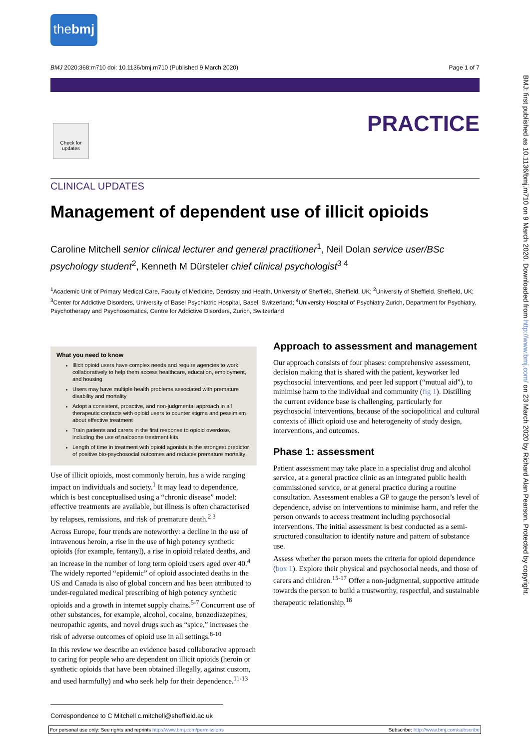thebmj
BMJ 2020;368:m710 doi: 10.1136/bmj.m710 (Published 9 March 2020) Page 1 of 7
Check for updates
PRACTICE
CLINICAL UPDATES
Management of dependent use of illicit opioids
Caroline Mitchell senior clinical lecturer and general practitioner<sup>1</sup>, Neil Dolan service user/BSc psychology student<sup>2</sup>, Kenneth M Dürsteler chief clinical psychologist<sup>3 4</sup>
<sup>1</sup> Academic Unit of Primary Medical Care, Faculty of Medicine, Dentistry and Health, University of Sheffield, Sheffield, UK; <sup>2</sup>University of Sheffield, Sheffield, UK; <sup>3</sup>Center for Addictive Disorders, University of Basel Psychiatric Hospital, Basel, Switzerland; <sup>4</sup>University Hospital of Psychiatry Zurich, Department for Psychiatry, Psychotherapy and Psychosomatics, Centre for Addictive Disorders, Zurich, Switzerland
What you need to know
Illicit opioid users have complex needs and require agencies to work collaboratively to help them access healthcare, education, employment, and housing
Users may have multiple health problems associated with premature disability and mortality
Adopt a consistent, proactive, and non-judgmental approach in all therapeutic contacts with opioid users to counter stigma and pessimism about effective treatment
Train patients and carers in the first response to opioid overdose, including the use of naloxone treatment kits
Length of time in treatment with opioid agonists is the strongest predictor of positive bio-psychosocial outcomes and reduces premature mortality
Use of illicit opioids, most commonly heroin, has a wide ranging impact on individuals and society.<sup>1</sup> It may lead to dependence, which is best conceptualised using a “chronic disease” model: effective treatments are available, but illness is often characterised by relapses, remissions, and risk of premature death.<sup>2 3</sup>
Across Europe, four trends are noteworthy: a decline in the use of intravenous heroin, a rise in the use of high potency synthetic opioids (for example, fentanyl), a rise in opioid related deaths, and an increase in the number of long term opioid users aged over 40.<sup>4</sup> The widely reported “epidemic” of opioid associated deaths in the US and Canada is also of global concern and has been attributed to under-regulated medical prescribing of high potency synthetic opioids and a growth in internet supply chains.<sup>5-7</sup> Concurrent use of other substances, for example, alcohol, cocaine, benzodiazepines, neuropathic agents, and novel drugs such as “spice,” increases the risk of adverse outcomes of opioid use in all settings.<sup>8-10</sup>
In this review we describe an evidence based collaborative approach to caring for people who are dependent on illicit opioids (heroin or synthetic opioids that have been obtained illegally, against custom, and used harmfully) and who seek help for their dependence.<sup>11-13</sup>
Approach to assessment and management
Our approach consists of four phases: comprehensive assessment, decision making that is shared with the patient, keyworker led psychosocial interventions, and peer led support (“mutual aid”), to minimise harm to the individual and community (fig 1). Distilling the current evidence base is challenging, particularly for psychosocial interventions, because of the sociopolitical and cultural contexts of illicit opioid use and heterogeneity of study design, interventions, and outcomes.
Phase 1: assessment
Patient assessment may take place in a specialist drug and alcohol service, at a general practice clinic as an integrated public health commissioned service, or at general practice during a routine consultation. Assessment enables a GP to gauge the person’s level of dependence, advise on interventions to minimise harm, and refer the person onwards to access treatment including psychosocial interventions. The initial assessment is best conducted as a semi-structured consultation to identify nature and pattern of substance use.
Assess whether the person meets the criteria for opioid dependence (box 1). Explore their physical and psychosocial needs, and those of carers and children.<sup>15-17</sup> Offer a non-judgmental, supportive attitude towards the person to build a trustworthy, respectful, and sustainable therapeutic relationship.<sup>18</sup>
Correspondence to C Mitchell c.mitchell@sheffield.ac.uk
For personal use only: See rights and reprints http://www.bmj.com/permissions Subscribe: http://www.bmj.com/subscribe
BMJ: first published as 10.1136/bmj.m710 on 9 March 2020. Downloaded from http://www.bmj.com/ on 23 March 2020 by Richard Alan Pearson. Protected by copyright.